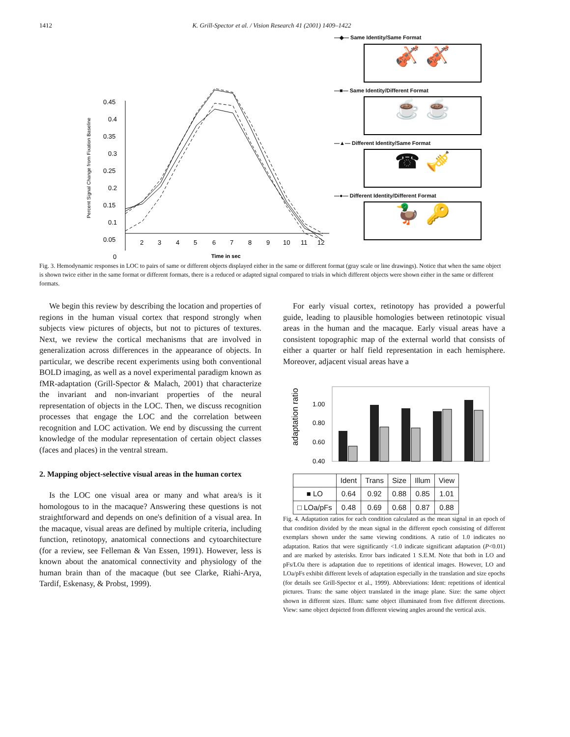1412 K. Grill-Spector et al. / Vision Research 41 (2001) 1409–1422
Percent Signal Change from Fixation Baseline
0.45
0.4
0.35
0.3
0.25
0.2
0.15
0.1
0.05
0
2
3
4
5
6
7
8
9
10
11
12
Time in sec
—◆— Same Identity/Same Format
🎻 🎻
—■— Same Identity/Different Format
☕ ☕
—▲— Different Identity/Same Format
☎ 🎺
—●— Different Identity/Different Format
🦆 🔑
Fig. 3. Hemodynamic responses in LOC to pairs of same or different objects displayed either in the same or different format (gray scale or line drawings). Notice that when the same object is shown twice either in the same format or different formats, there is a reduced or adapted signal compared to trials in which different objects were shown either in the same or different formats.
We begin this review by describing the location and properties of regions in the human visual cortex that respond strongly when subjects view pictures of objects, but not to pictures of textures. Next, we review the cortical mechanisms that are involved in generalization across differences in the appearance of objects. In particular, we describe recent experiments using both conventional BOLD imaging, as well as a novel experimental paradigm known as fMR-adaptation (Grill-Spector & Malach, 2001) that characterize the invariant and non-invariant properties of the neural representation of objects in the LOC. Then, we discuss recognition processes that engage the LOC and the correlation between recognition and LOC activation. We end by discussing the current knowledge of the modular representation of certain object classes (faces and places) in the ventral stream.
2. Mapping object-selective visual areas in the human cortex
Is the LOC one visual area or many and what area/s is it homologous to in the macaque? Answering these questions is not straightforward and depends on one's definition of a visual area. In the macaque, visual areas are defined by multiple criteria, including function, retinotopy, anatomical connections and cytoarchitecture (for a review, see Felleman & Van Essen, 1991). However, less is known about the anatomical connectivity and physiology of the human brain than of the macaque (but see Clarke, Riahi-Arya, Tardif, Eskenasy, & Probst, 1999).
For early visual cortex, retinotopy has provided a powerful guide, leading to plausible homologies between retinotopic visual areas in the human and the macaque. Early visual areas have a consistent topographic map of the external world that consists of either a quarter or half field representation in each hemisphere. Moreover, adjacent visual areas have a
adaptation ratio
1.00
0.80
0.60
0.40
| | Ident | Trans | Size | Illum | View |
| --- | --- | --- | --- | --- | --- |
| ■ LO | 0.64 | 0.92 | 0.88 | 0.85 | 1.01 |
| □ LOa/pFs | 0.48 | 0.69 | 0.68 | 0.87 | 0.88 |
Fig. 4. Adaptation ratios for each condition calculated as the mean signal in an epoch of that condition divided by the mean signal in the different epoch consisting of different exemplars shown under the same viewing conditions. A ratio of 1.0 indicates no adaptation. Ratios that were significantly <1.0 indicate significant adaptation (P<0.01) and are marked by asterisks. Error bars indicated 1 S.E.M. Note that both in LO and pFs/LOa there is adaptation due to repetitions of identical images. However, LO and LOa/pFs exhibit different levels of adaptation especially in the translation and size epochs (for details see Grill-Spector et al., 1999). Abbreviations: Ident: repetitions of identical pictures. Trans: the same object translated in the image plane. Size: the same object shown in different sizes. Illum: same object illuminated from five different directions. View: same object depicted from different viewing angles around the vertical axis.